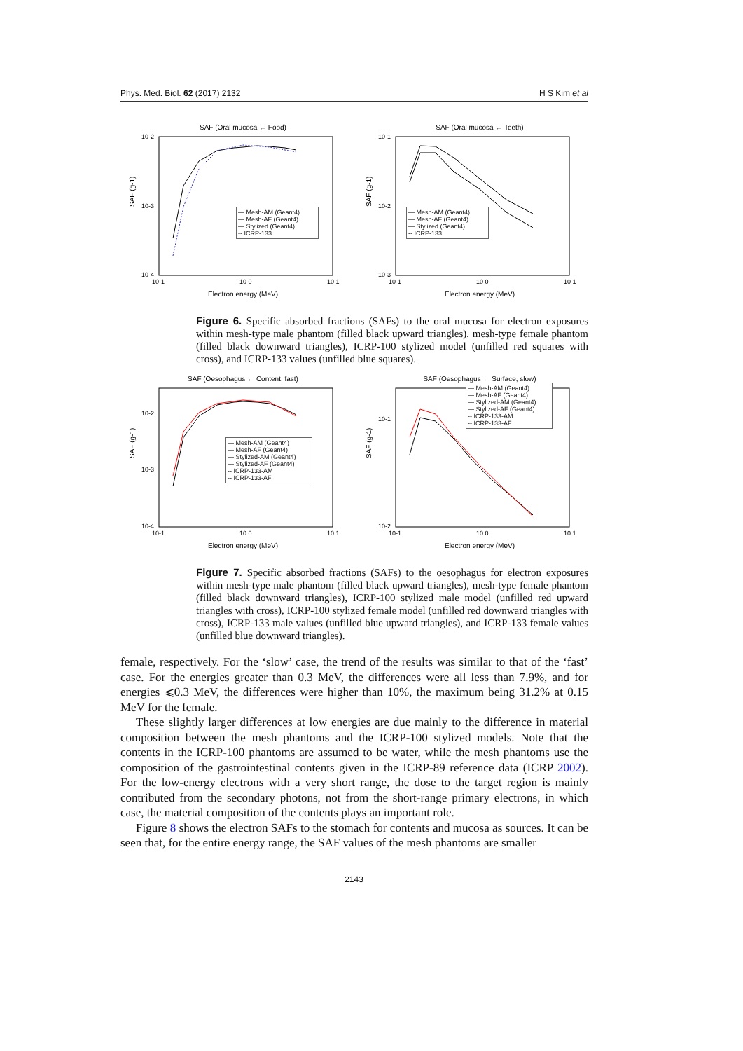Phys. Med. Biol. 62 (2017) 2132 H S Kim et al
SAF (Oral mucosa ← Food)
10-2
10-3
10-4
10-1
10 0
10 1
Electron energy (MeV)
SAF (g-1)
— Mesh-AM (Geant4)
— Mesh-AF (Geant4)
— Stylized (Geant4)
-- ICRP-133
SAF (Oral mucosa ← Teeth)
10-1
10-2
10-3
10-1
10 0
10 1
Electron energy (MeV)
SAF (g-1)
— Mesh-AM (Geant4)
— Mesh-AF (Geant4)
— Stylized (Geant4)
-- ICRP-133
Figure 6. Specific absorbed fractions (SAFs) to the oral mucosa for electron exposures within mesh-type male phantom (filled black upward triangles), mesh-type female phantom (filled black downward triangles), ICRP-100 stylized model (unfilled red squares with cross), and ICRP-133 values (unfilled blue squares).
SAF (Oesophagus ← Content, fast)
10-2
10-3
10-4
10-1
10 0
10 1
Electron energy (MeV)
SAF (g-1)
— Mesh-AM (Geant4)
— Mesh-AF (Geant4)
— Stylized-AM (Geant4)
— Stylized-AF (Geant4)
-- ICRP-133-AM
-- ICRP-133-AF
SAF (Oesophagus ← Surface, slow)
10-1
10-2
10-1
10 0
10 1
Electron energy (MeV)
SAF (g-1)
— Mesh-AM (Geant4)
— Mesh-AF (Geant4)
— Stylized-AM (Geant4)
— Stylized-AF (Geant4)
-- ICRP-133-AM
-- ICRP-133-AF
Figure 7. Specific absorbed fractions (SAFs) to the oesophagus for electron exposures within mesh-type male phantom (filled black upward triangles), mesh-type female phantom (filled black downward triangles), ICRP-100 stylized male model (unfilled red upward triangles with cross), ICRP-100 stylized female model (unfilled red downward triangles with cross), ICRP-133 male values (unfilled blue upward triangles), and ICRP-133 female values (unfilled blue downward triangles).
female, respectively. For the ‘slow’ case, the trend of the results was similar to that of the ‘fast’ case. For the energies greater than 0.3 MeV, the differences were all less than 7.9%, and for energies ⩽0.3 MeV, the differences were higher than 10%, the maximum being 31.2% at 0.15 MeV for the female.
These slightly larger differences at low energies are due mainly to the difference in material composition between the mesh phantoms and the ICRP-100 stylized models. Note that the contents in the ICRP-100 phantoms are assumed to be water, while the mesh phantoms use the composition of the gastrointestinal contents given in the ICRP-89 reference data (ICRP 2002). For the low-energy electrons with a very short range, the dose to the target region is mainly contributed from the secondary photons, not from the short-range primary electrons, in which case, the material composition of the contents plays an important role.
Figure 8 shows the electron SAFs to the stomach for contents and mucosa as sources. It can be seen that, for the entire energy range, the SAF values of the mesh phantoms are smaller
2143